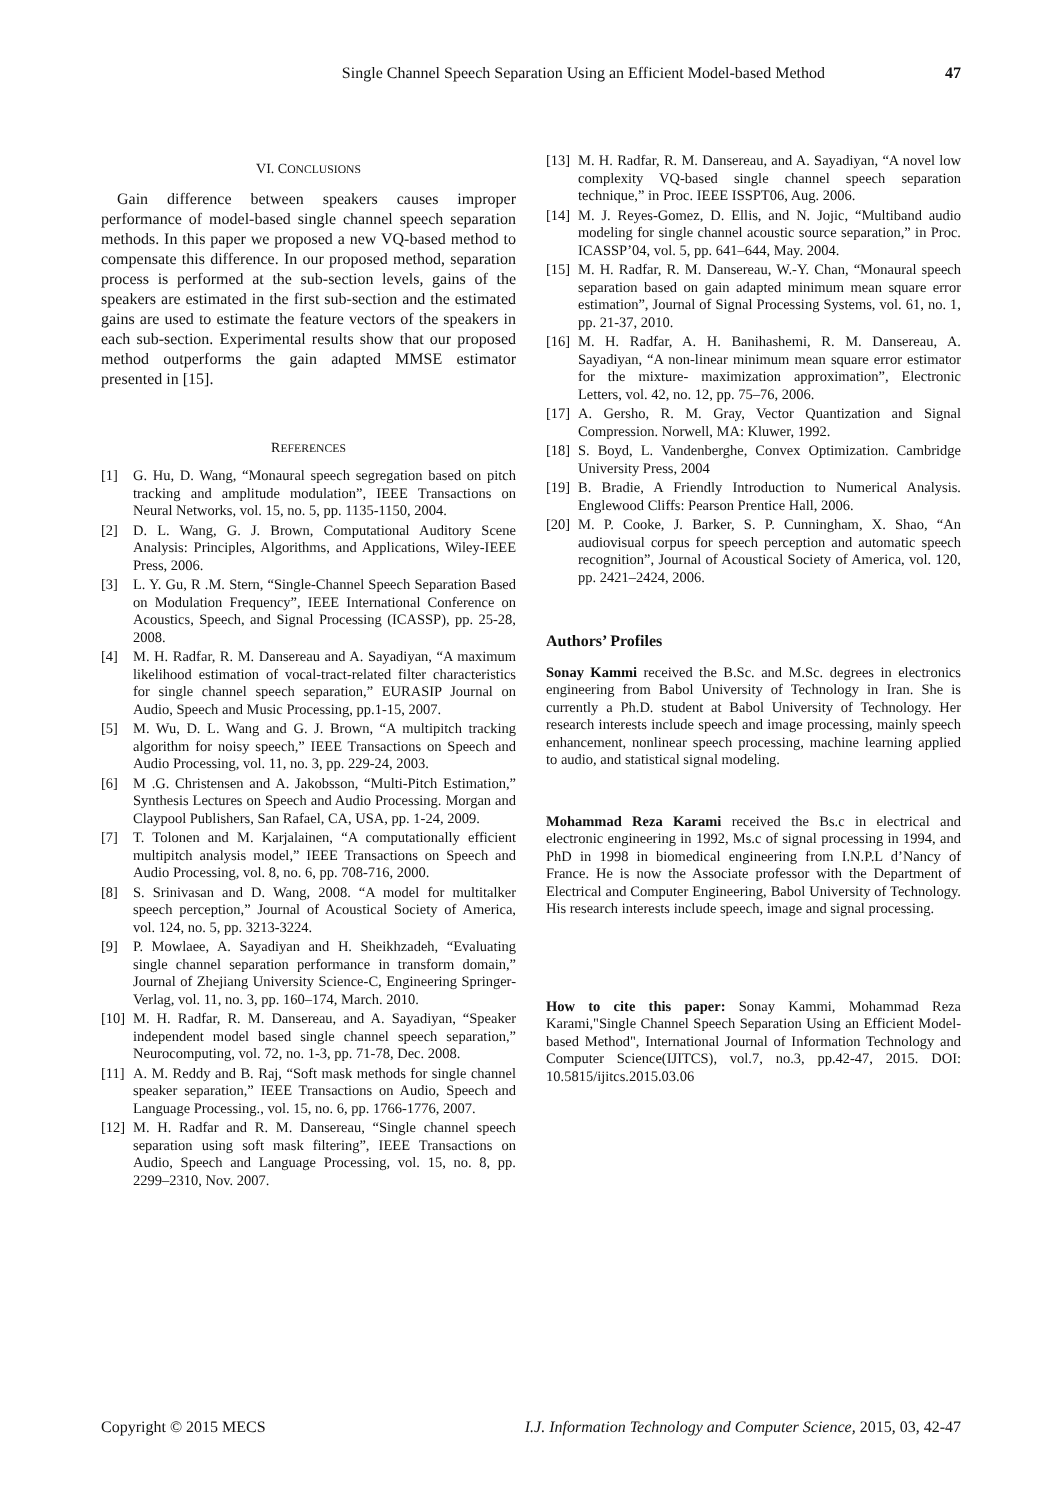Single Channel Speech Separation Using an Efficient Model-based Method 47
VI. CONCLUSIONS
Gain difference between speakers causes improper performance of model-based single channel speech separation methods. In this paper we proposed a new VQ-based method to compensate this difference. In our proposed method, separation process is performed at the sub-section levels, gains of the speakers are estimated in the first sub-section and the estimated gains are used to estimate the feature vectors of the speakers in each sub-section. Experimental results show that our proposed method outperforms the gain adapted MMSE estimator presented in [15].
REFERENCES
[1] G. Hu, D. Wang, “Monaural speech segregation based on pitch tracking and amplitude modulation”, IEEE Transactions on Neural Networks, vol. 15, no. 5, pp. 1135-1150, 2004.
[2] D. L. Wang, G. J. Brown, Computational Auditory Scene Analysis: Principles, Algorithms, and Applications, Wiley-IEEE Press, 2006.
[3] L. Y. Gu, R .M. Stern, “Single-Channel Speech Separation Based on Modulation Frequency”, IEEE International Conference on Acoustics, Speech, and Signal Processing (ICASSP), pp. 25-28, 2008.
[4] M. H. Radfar, R. M. Dansereau and A. Sayadiyan, “A maximum likelihood estimation of vocal-tract-related filter characteristics for single channel speech separation,” EURASIP Journal on Audio, Speech and Music Processing, pp.1-15, 2007.
[5] M. Wu, D. L. Wang and G. J. Brown, “A multipitch tracking algorithm for noisy speech,” IEEE Transactions on Speech and Audio Processing, vol. 11, no. 3, pp. 229-24, 2003.
[6] M .G. Christensen and A. Jakobsson, “Multi-Pitch Estimation,” Synthesis Lectures on Speech and Audio Processing. Morgan and Claypool Publishers, San Rafael, CA, USA, pp. 1-24, 2009.
[7] T. Tolonen and M. Karjalainen, “A computationally efficient multipitch analysis model,” IEEE Transactions on Speech and Audio Processing, vol. 8, no. 6, pp. 708-716, 2000.
[8] S. Srinivasan and D. Wang, 2008. “A model for multitalker speech perception,” Journal of Acoustical Society of America, vol. 124, no. 5, pp. 3213-3224.
[9] P. Mowlaee, A. Sayadiyan and H. Sheikhzadeh, “Evaluating single channel separation performance in transform domain,” Journal of Zhejiang University Science-C, Engineering Springer-Verlag, vol. 11, no. 3, pp. 160–174, March. 2010.
[10] M. H. Radfar, R. M. Dansereau, and A. Sayadiyan, “Speaker independent model based single channel speech separation,” Neurocomputing, vol. 72, no. 1-3, pp. 71-78, Dec. 2008.
[11] A. M. Reddy and B. Raj, “Soft mask methods for single channel speaker separation,” IEEE Transactions on Audio, Speech and Language Processing., vol. 15, no. 6, pp. 1766-1776, 2007.
[12] M. H. Radfar and R. M. Dansereau, “Single channel speech separation using soft mask filtering”, IEEE Transactions on Audio, Speech and Language Processing, vol. 15, no. 8, pp. 2299–2310, Nov. 2007.
[13] M. H. Radfar, R. M. Dansereau, and A. Sayadiyan, “A novel low complexity VQ-based single channel speech separation technique,” in Proc. IEEE ISSPT06, Aug. 2006.
[14] M. J. Reyes-Gomez, D. Ellis, and N. Jojic, “Multiband audio modeling for single channel acoustic source separation,” in Proc. ICASSP’04, vol. 5, pp. 641–644, May. 2004.
[15] M. H. Radfar, R. M. Dansereau, W.-Y. Chan, “Monaural speech separation based on gain adapted minimum mean square error estimation”, Journal of Signal Processing Systems, vol. 61, no. 1, pp. 21-37, 2010.
[16] M. H. Radfar, A. H. Banihashemi, R. M. Dansereau, A. Sayadiyan, “A non-linear minimum mean square error estimator for the mixture- maximization approximation”, Electronic Letters, vol. 42, no. 12, pp. 75–76, 2006.
[17] A. Gersho, R. M. Gray, Vector Quantization and Signal Compression. Norwell, MA: Kluwer, 1992.
[18] S. Boyd, L. Vandenberghe, Convex Optimization. Cambridge University Press, 2004
[19] B. Bradie, A Friendly Introduction to Numerical Analysis. Englewood Cliffs: Pearson Prentice Hall, 2006.
[20] M. P. Cooke, J. Barker, S. P. Cunningham, X. Shao, “An audiovisual corpus for speech perception and automatic speech recognition”, Journal of Acoustical Society of America, vol. 120, pp. 2421–2424, 2006.
Authors’ Profiles
Sonay Kammi received the B.Sc. and M.Sc. degrees in electronics engineering from Babol University of Technology in Iran. She is currently a Ph.D. student at Babol University of Technology. Her research interests include speech and image processing, mainly speech enhancement, nonlinear speech processing, machine learning applied to audio, and statistical signal modeling.
Mohammad Reza Karami received the Bs.c in electrical and electronic engineering in 1992, Ms.c of signal processing in 1994, and PhD in 1998 in biomedical engineering from I.N.P.L d’Nancy of France. He is now the Associate professor with the Department of Electrical and Computer Engineering, Babol University of Technology. His research interests include speech, image and signal processing.
How to cite this paper: Sonay Kammi, Mohammad Reza Karami,"Single Channel Speech Separation Using an Efficient Model-based Method", International Journal of Information Technology and Computer Science(IJITCS), vol.7, no.3, pp.42-47, 2015. DOI: 10.5815/ijitcs.2015.03.06
Copyright © 2015 MECS I.J. Information Technology and Computer Science, 2015, 03, 42-47